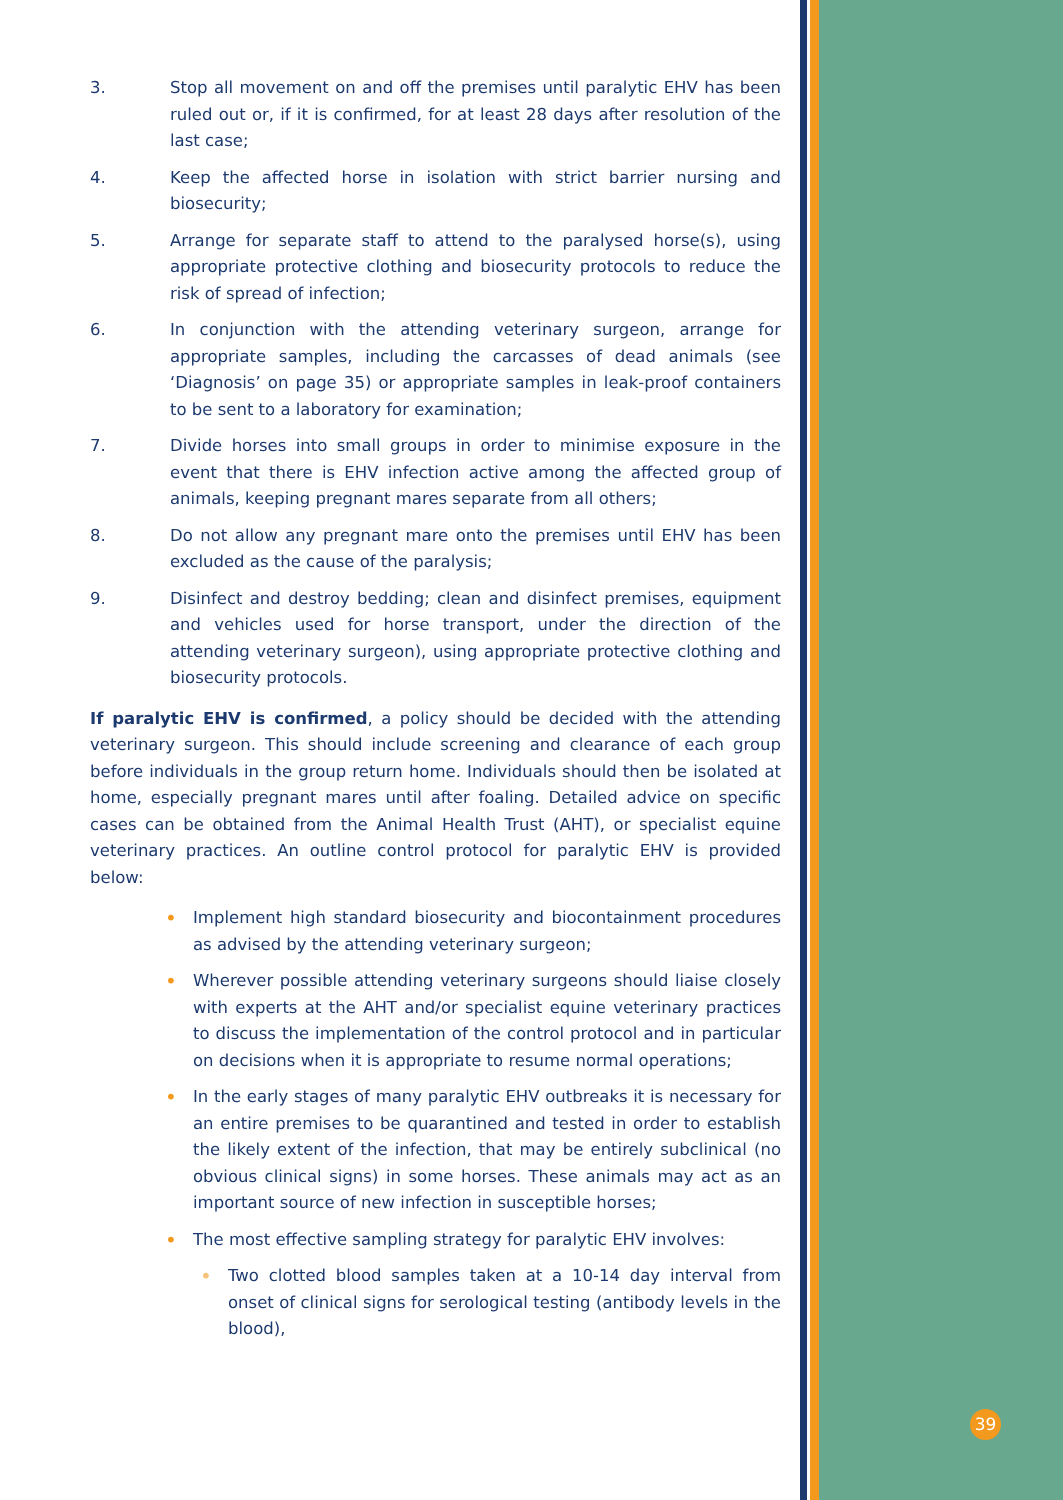3. Stop all movement on and off the premises until paralytic EHV has been ruled out or, if it is confirmed, for at least 28 days after resolution of the last case;
4. Keep the affected horse in isolation with strict barrier nursing and biosecurity;
5. Arrange for separate staff to attend to the paralysed horse(s), using appropriate protective clothing and biosecurity protocols to reduce the risk of spread of infection;
6. In conjunction with the attending veterinary surgeon, arrange for appropriate samples, including the carcasses of dead animals (see ‘Diagnosis’ on page 35) or appropriate samples in leak-proof containers to be sent to a laboratory for examination;
7. Divide horses into small groups in order to minimise exposure in the event that there is EHV infection active among the affected group of animals, keeping pregnant mares separate from all others;
8. Do not allow any pregnant mare onto the premises until EHV has been excluded as the cause of the paralysis;
9. Disinfect and destroy bedding; clean and disinfect premises, equipment and vehicles used for horse transport, under the direction of the attending veterinary surgeon), using appropriate protective clothing and biosecurity protocols.
If paralytic EHV is confirmed, a policy should be decided with the attending veterinary surgeon. This should include screening and clearance of each group before individuals in the group return home. Individuals should then be isolated at home, especially pregnant mares until after foaling. Detailed advice on specific cases can be obtained from the Animal Health Trust (AHT), or specialist equine veterinary practices. An outline control protocol for paralytic EHV is provided below:
•
Implement high standard biosecurity and biocontainment procedures as advised by the attending veterinary surgeon;
•
Wherever possible attending veterinary surgeons should liaise closely with experts at the AHT and/or specialist equine veterinary practices to discuss the implementation of the control protocol and in particular on decisions when it is appropriate to resume normal operations;
•
In the early stages of many paralytic EHV outbreaks it is necessary for an entire premises to be quarantined and tested in order to establish the likely extent of the infection, that may be entirely subclinical (no obvious clinical signs) in some horses. These animals may act as an important source of new infection in susceptible horses;
•
The most effective sampling strategy for paralytic EHV involves:
•
Two clotted blood samples taken at a 10-14 day interval from onset of clinical signs for serological testing (antibody levels in the blood),
39